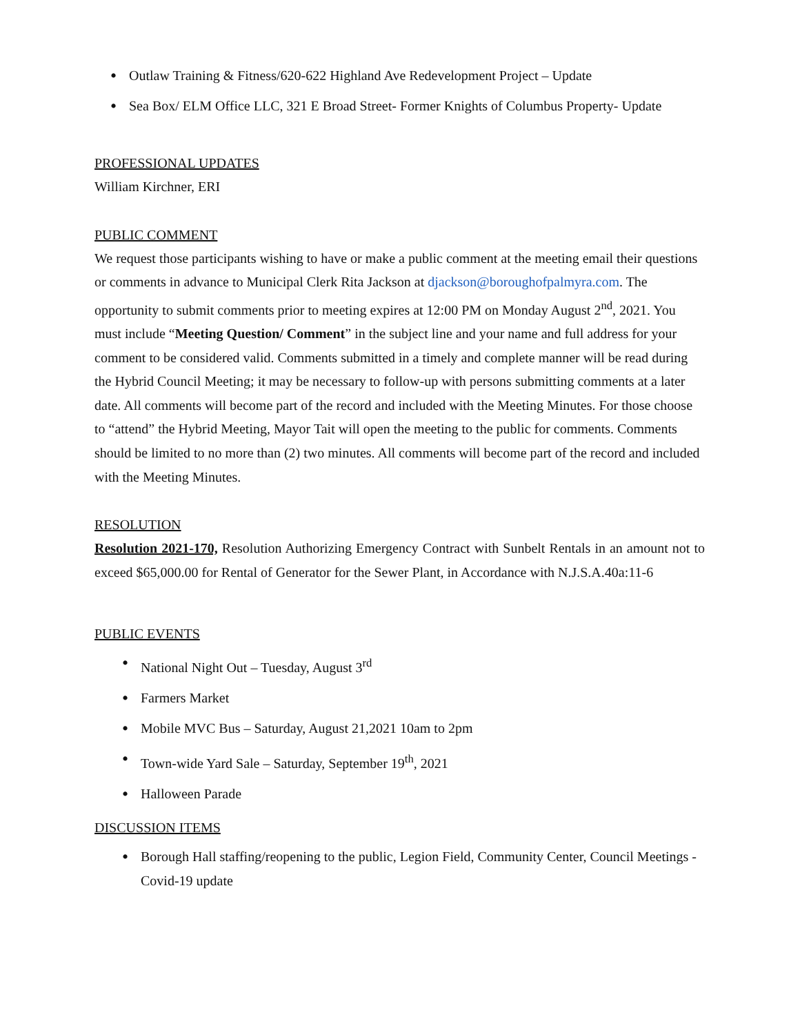• Outlaw Training & Fitness/620-622 Highland Ave Redevelopment Project – Update
• Sea Box/ ELM Office LLC, 321 E Broad Street- Former Knights of Columbus Property- Update
PROFESSIONAL UPDATES
William Kirchner, ERI
PUBLIC COMMENT
We request those participants wishing to have or make a public comment at the meeting email their questions or comments in advance to Municipal Clerk Rita Jackson at djackson@boroughofpalmyra.com. The opportunity to submit comments prior to meeting expires at 12:00 PM on Monday August 2<sup>nd</sup>, 2021. You must include “Meeting Question/ Comment” in the subject line and your name and full address for your comment to be considered valid. Comments submitted in a timely and complete manner will be read during the Hybrid Council Meeting; it may be necessary to follow-up with persons submitting comments at a later date. All comments will become part of the record and included with the Meeting Minutes. For those choose to “attend” the Hybrid Meeting, Mayor Tait will open the meeting to the public for comments. Comments should be limited to no more than (2) two minutes. All comments will become part of the record and included with the Meeting Minutes.
RESOLUTION
Resolution 2021-170, Resolution Authorizing Emergency Contract with Sunbelt Rentals in an amount not to exceed $65,000.00 for Rental of Generator for the Sewer Plant, in Accordance with N.J.S.A.40a:11-6
PUBLIC EVENTS
• National Night Out – Tuesday, August 3<sup>rd</sup>
• Farmers Market
• Mobile MVC Bus – Saturday, August 21,2021 10am to 2pm
• Town-wide Yard Sale – Saturday, September 19<sup>th</sup>, 2021
• Halloween Parade
DISCUSSION ITEMS
• Borough Hall staffing/reopening to the public, Legion Field, Community Center, Council Meetings - Covid-19 update